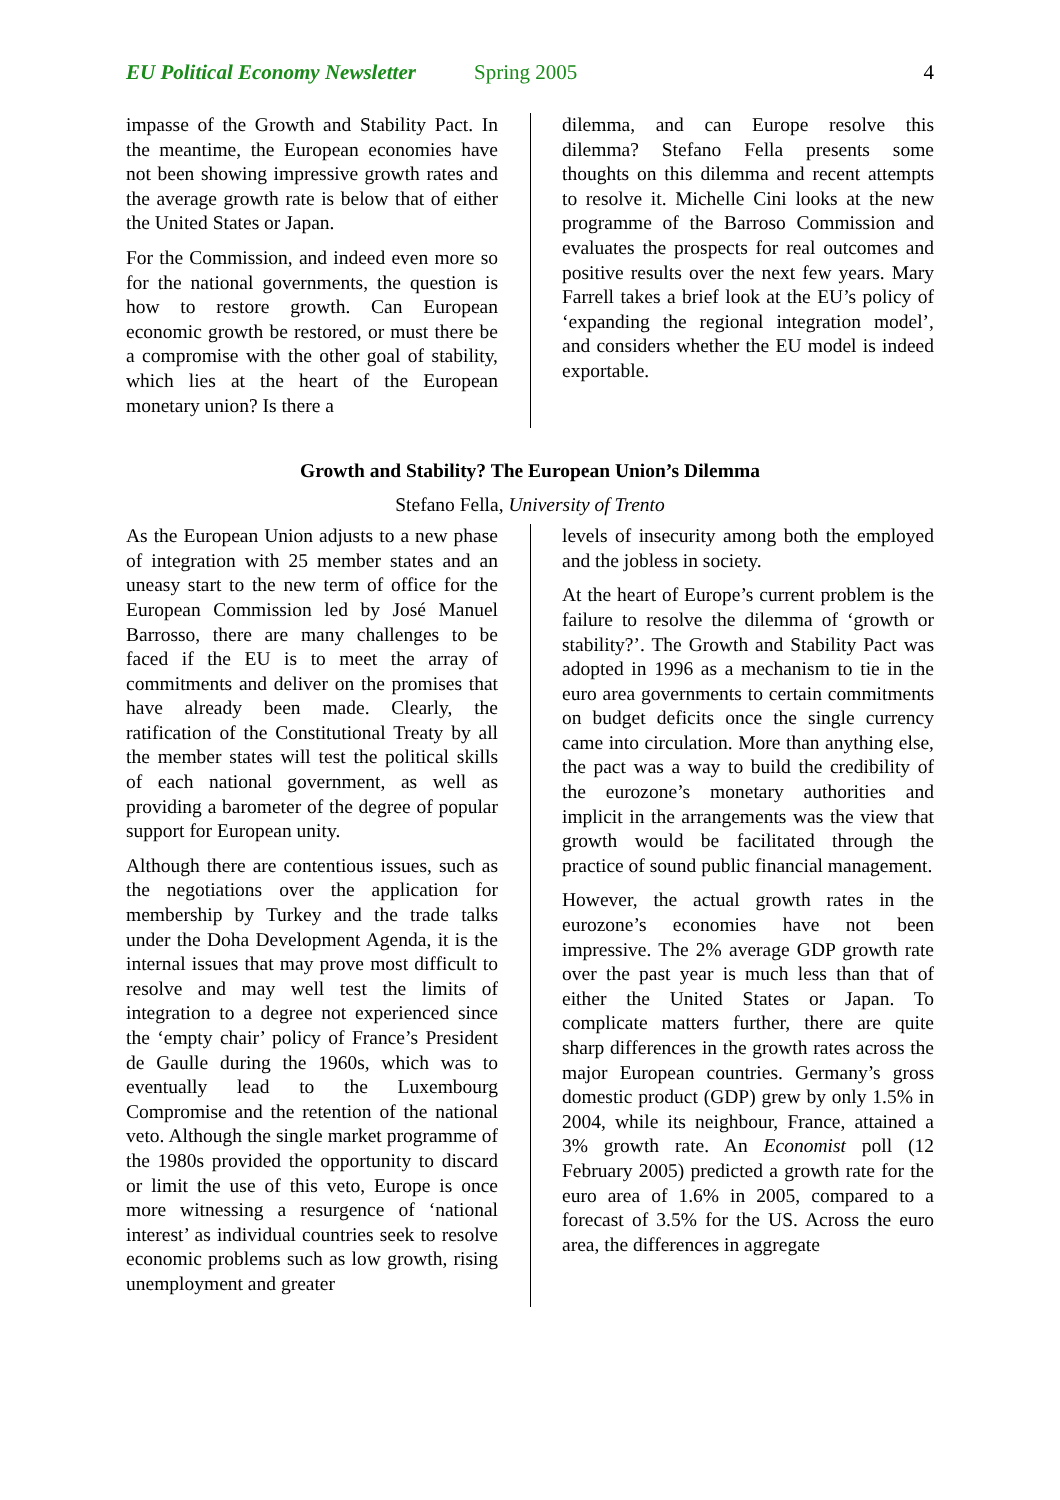EU Political Economy Newsletter Spring 2005 4
impasse of the Growth and Stability Pact. In the meantime, the European economies have not been showing impressive growth rates and the average growth rate is below that of either the United States or Japan.
For the Commission, and indeed even more so for the national governments, the question is how to restore growth. Can European economic growth be restored, or must there be a compromise with the other goal of stability, which lies at the heart of the European monetary union? Is there a
dilemma, and can Europe resolve this dilemma? Stefano Fella presents some thoughts on this dilemma and recent attempts to resolve it. Michelle Cini looks at the new programme of the Barroso Commission and evaluates the prospects for real outcomes and positive results over the next few years. Mary Farrell takes a brief look at the EU’s policy of ‘expanding the regional integration model’, and considers whether the EU model is indeed exportable.
Growth and Stability? The European Union’s Dilemma
Stefano Fella, University of Trento
As the European Union adjusts to a new phase of integration with 25 member states and an uneasy start to the new term of office for the European Commission led by José Manuel Barrosso, there are many challenges to be faced if the EU is to meet the array of commitments and deliver on the promises that have already been made. Clearly, the ratification of the Constitutional Treaty by all the member states will test the political skills of each national government, as well as providing a barometer of the degree of popular support for European unity.
Although there are contentious issues, such as the negotiations over the application for membership by Turkey and the trade talks under the Doha Development Agenda, it is the internal issues that may prove most difficult to resolve and may well test the limits of integration to a degree not experienced since the ‘empty chair’ policy of France’s President de Gaulle during the 1960s, which was to eventually lead to the Luxembourg Compromise and the retention of the national veto. Although the single market programme of the 1980s provided the opportunity to discard or limit the use of this veto, Europe is once more witnessing a resurgence of ‘national interest’ as individual countries seek to resolve economic problems such as low growth, rising unemployment and greater
levels of insecurity among both the employed and the jobless in society.
At the heart of Europe’s current problem is the failure to resolve the dilemma of ‘growth or stability?’. The Growth and Stability Pact was adopted in 1996 as a mechanism to tie in the euro area governments to certain commitments on budget deficits once the single currency came into circulation. More than anything else, the pact was a way to build the credibility of the eurozone’s monetary authorities and implicit in the arrangements was the view that growth would be facilitated through the practice of sound public financial management.
However, the actual growth rates in the eurozone’s economies have not been impressive. The 2% average GDP growth rate over the past year is much less than that of either the United States or Japan. To complicate matters further, there are quite sharp differences in the growth rates across the major European countries. Germany’s gross domestic product (GDP) grew by only 1.5% in 2004, while its neighbour, France, attained a 3% growth rate. An Economist poll (12 February 2005) predicted a growth rate for the euro area of 1.6% in 2005, compared to a forecast of 3.5% for the US. Across the euro area, the differences in aggregate